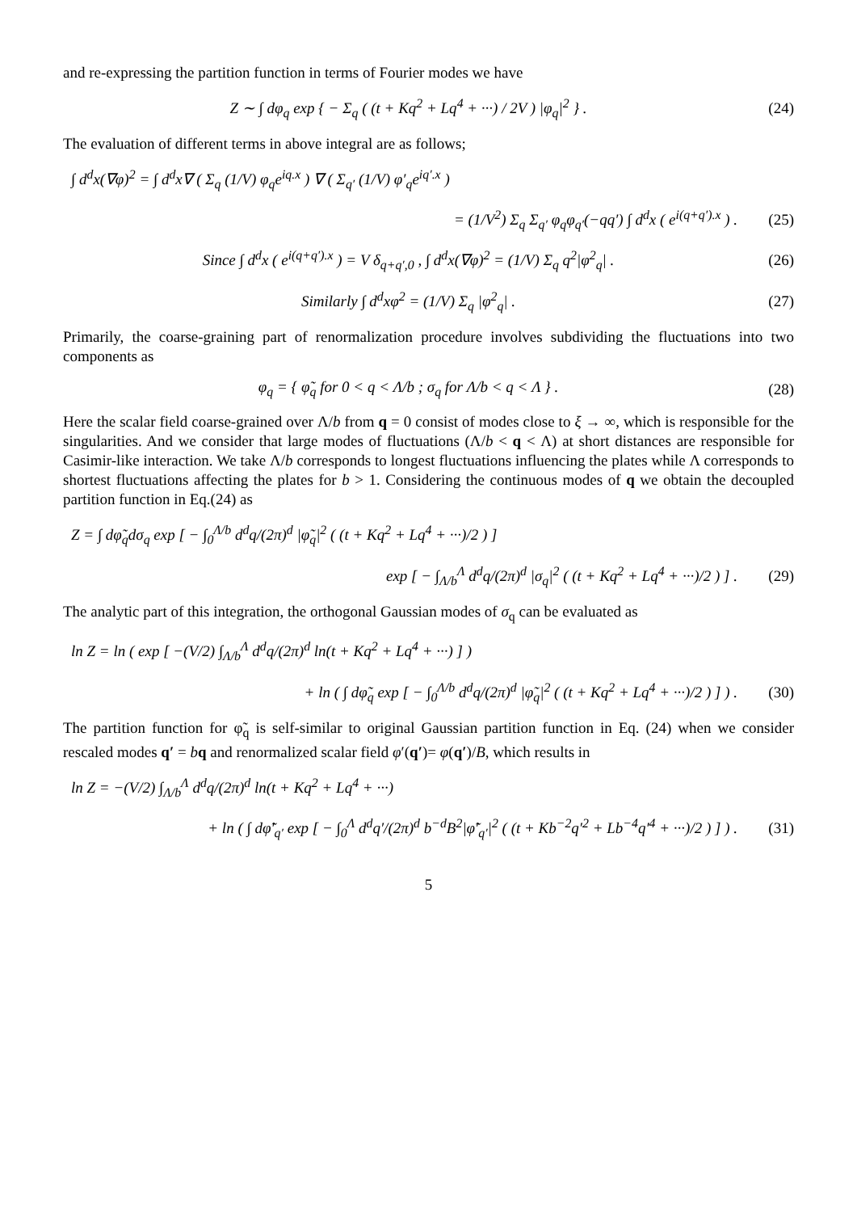and re-expressing the partition function in terms of Fourier modes we have
Z ∼ ∫ dφ<sub>q</sub> exp { − Σ<sub>q</sub> ( (t + Kq<sup>2</sup> + Lq<sup>4</sup> + ···) / 2V ) |φ<sub>q</sub>|<sup>2</sup> } .
(24)
The evaluation of different terms in above integral are as follows;
∫ d<sup>d</sup>x(∇φ)<sup>2</sup> = ∫ d<sup>d</sup>x∇ ( Σ<sub>q</sub> (1/V) φ<sub>q</sub>e<sup>iq.x</sup> ) ∇ ( Σ<sub>q′</sub> (1/V) φ′<sub>q</sub>e<sup>iq′.x</sup> )
= (1/V<sup>2</sup>) Σ<sub>q</sub> Σ<sub>q′</sub> φ<sub>q</sub>φ<sub>q′</sub>(−qq′) ∫ d<sup>d</sup>x ( e<sup>i(q+q′).x</sup> ) .
(25)
Since ∫ d<sup>d</sup>x ( e<sup>i(q+q′).x</sup> ) = V δ<sub>q+q′,0</sub> , ∫ d<sup>d</sup>x(∇φ)<sup>2</sup> = (1/V) Σ<sub>q</sub> q<sup>2</sup>|φ<sup>2</sup><sub>q</sub>| .
(26)
Similarly ∫ d<sup>d</sup>xφ<sup>2</sup> = (1/V) Σ<sub>q</sub> |φ<sup>2</sup><sub>q</sub>| .
(27)
Primarily, the coarse-graining part of renormalization procedure involves subdividing the fluctuations into two components as
φ<sub>q</sub> = { φ̃<sub>q</sub> for 0 < q < Λ/b ; σ<sub>q</sub> for Λ/b < q < Λ } .
(28)
Here the scalar field coarse-grained over Λ/b from q = 0 consist of modes close to ξ → ∞, which is responsible for the singularities. And we consider that large modes of fluctuations (Λ/b < q < Λ) at short distances are responsible for Casimir-like interaction. We take Λ/b corresponds to longest fluctuations influencing the plates while Λ corresponds to shortest fluctuations affecting the plates for b > 1. Considering the continuous modes of q we obtain the decoupled partition function in Eq.(24) as
Z = ∫ dφ̃<sub>q</sub>dσ<sub>q</sub> exp [ − ∫<sub>0</sub><sup>Λ/b</sup> d<sup>d</sup>q/(2π)<sup>d</sup> |φ̃<sub>q</sub>|<sup>2</sup> ( (t + Kq<sup>2</sup> + Lq<sup>4</sup> + ···)/2 ) ]
exp [ − ∫<sub>Λ/b</sub><sup>Λ</sup> d<sup>d</sup>q/(2π)<sup>d</sup> |σ<sub>q</sub>|<sup>2</sup> ( (t + Kq<sup>2</sup> + Lq<sup>4</sup> + ···)/2 ) ] .
(29)
The analytic part of this integration, the orthogonal Gaussian modes of σ<sub>q</sub> can be evaluated as
ln Z = ln ( exp [ −(V/2) ∫<sub>Λ/b</sub><sup>Λ</sup> d<sup>d</sup>q/(2π)<sup>d</sup> ln(t + Kq<sup>2</sup> + Lq<sup>4</sup> + ···) ] )
+ ln ( ∫ dφ̃<sub>q</sub> exp [ − ∫<sub>0</sub><sup>Λ/b</sup> d<sup>d</sup>q/(2π)<sup>d</sup> |φ̃<sub>q</sub>|<sup>2</sup> ( (t + Kq<sup>2</sup> + Lq<sup>4</sup> + ···)/2 ) ] ) .
(30)
The partition function for φ̃<sub>q</sub> is self-similar to original Gaussian partition function in Eq. (24) when we consider rescaled modes q′ = bq and renormalized scalar field φ′(q′)= φ(q′)/B, which results in
ln Z = −(V/2) ∫<sub>Λ/b</sub><sup>Λ</sup> d<sup>d</sup>q/(2π)<sup>d</sup> ln(t + Kq<sup>2</sup> + Lq<sup>4</sup> + ···)
+ ln ( ∫ dφ̃′<sub>q′</sub> exp [ − ∫<sub>0</sub><sup>Λ</sup> d<sup>d</sup>q′/(2π)<sup>d</sup> b<sup>−d</sup>B<sup>2</sup>|φ̃′<sub>q′</sub>|<sup>2</sup> ( (t + Kb<sup>−2</sup>q′<sup>2</sup> + Lb<sup>−4</sup>q′<sup>4</sup> + ···)/2 ) ] ) .
(31)
5